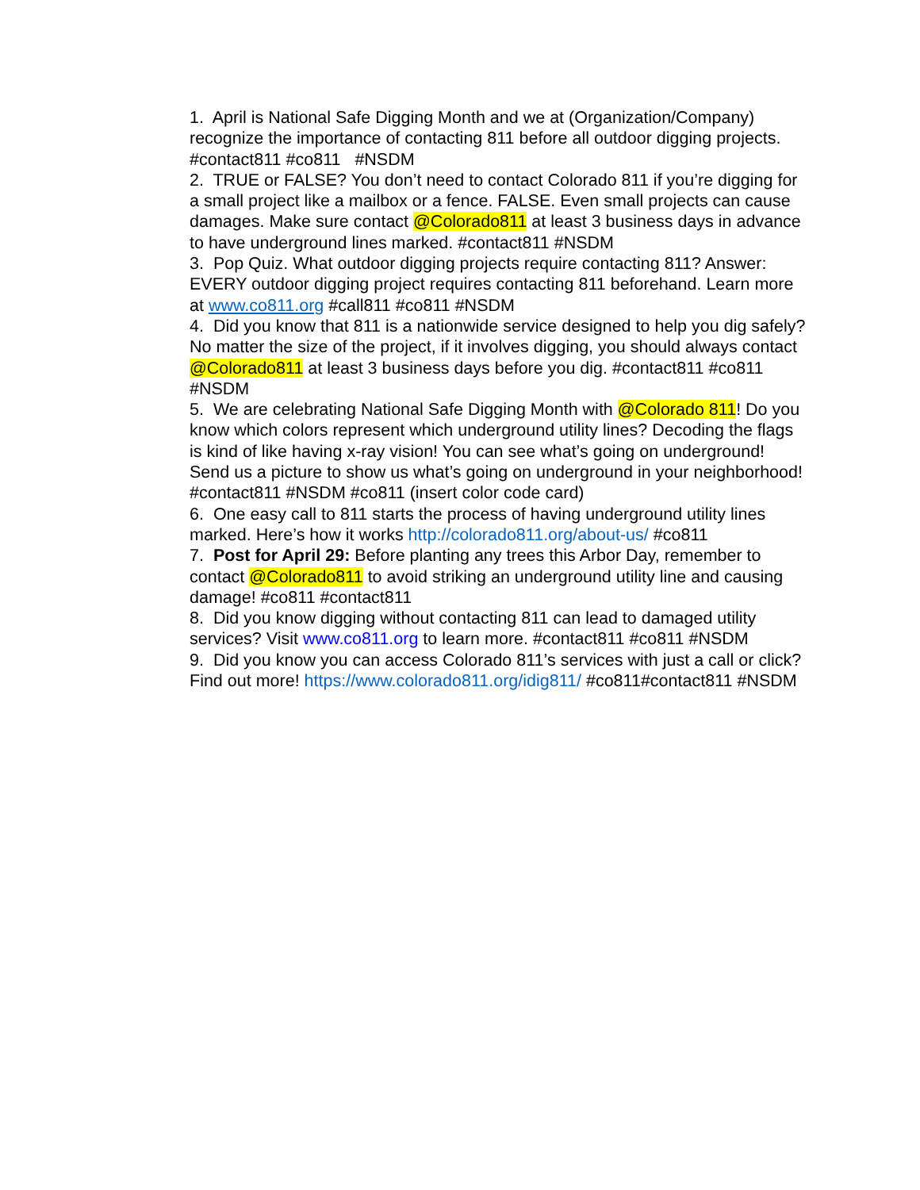1. April is National Safe Digging Month and we at (Organization/Company) recognize the importance of contacting 811 before all outdoor digging projects. #contact811 #co811 #NSDM
2. TRUE or FALSE? You don’t need to contact Colorado 811 if you’re digging for a small project like a mailbox or a fence. FALSE. Even small projects can cause damages. Make sure contact @Colorado811 at least 3 business days in advance to have underground lines marked. #contact811 #NSDM
3. Pop Quiz. What outdoor digging projects require contacting 811? Answer: EVERY outdoor digging project requires contacting 811 beforehand. Learn more at www.co811.org #call811 #co811 #NSDM
4. Did you know that 811 is a nationwide service designed to help you dig safely? No matter the size of the project, if it involves digging, you should always contact @Colorado811 at least 3 business days before you dig. #contact811 #co811 #NSDM
5. We are celebrating National Safe Digging Month with @Colorado 811! Do you know which colors represent which underground utility lines? Decoding the flags is kind of like having x-ray vision! You can see what’s going on underground! Send us a picture to show us what’s going on underground in your neighborhood! #contact811 #NSDM #co811 (insert color code card)
6. One easy call to 811 starts the process of having underground utility lines marked. Here’s how it works http://colorado811.org/about-us/ #co811
7. Post for April 29: Before planting any trees this Arbor Day, remember to contact @Colorado811 to avoid striking an underground utility line and causing damage! #co811 #contact811
8. Did you know digging without contacting 811 can lead to damaged utility services? Visit www.co811.org to learn more. #contact811 #co811 #NSDM
9. Did you know you can access Colorado 811’s services with just a call or click? Find out more! https://www.colorado811.org/idig811/ #co811#contact811 #NSDM